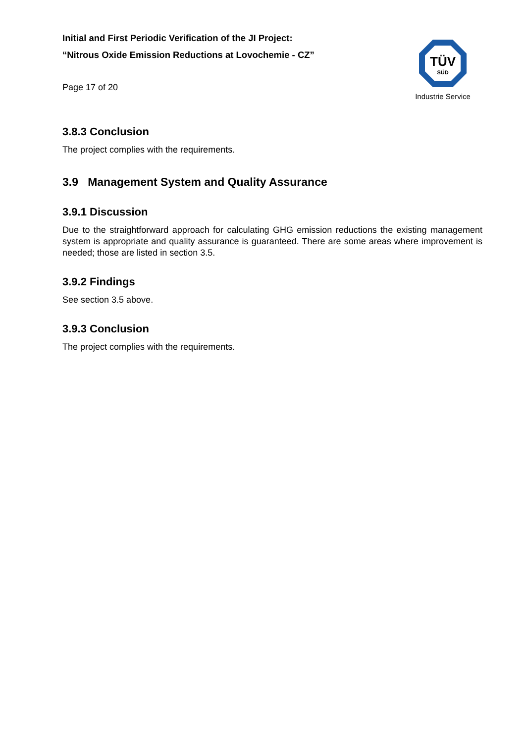Initial and First Periodic Verification of the JI Project:
“Nitrous Oxide Emission Reductions at Lovochemie - CZ”
Page 17 of 20
TÜV
SÜD
Industrie Service
3.8.3 Conclusion
The project complies with the requirements.
3.9 Management System and Quality Assurance
3.9.1 Discussion
Due to the straightforward approach for calculating GHG emission reductions the existing management system is appropriate and quality assurance is guaranteed. There are some areas where improvement is needed; those are listed in section 3.5.
3.9.2 Findings
See section 3.5 above.
3.9.3 Conclusion
The project complies with the requirements.